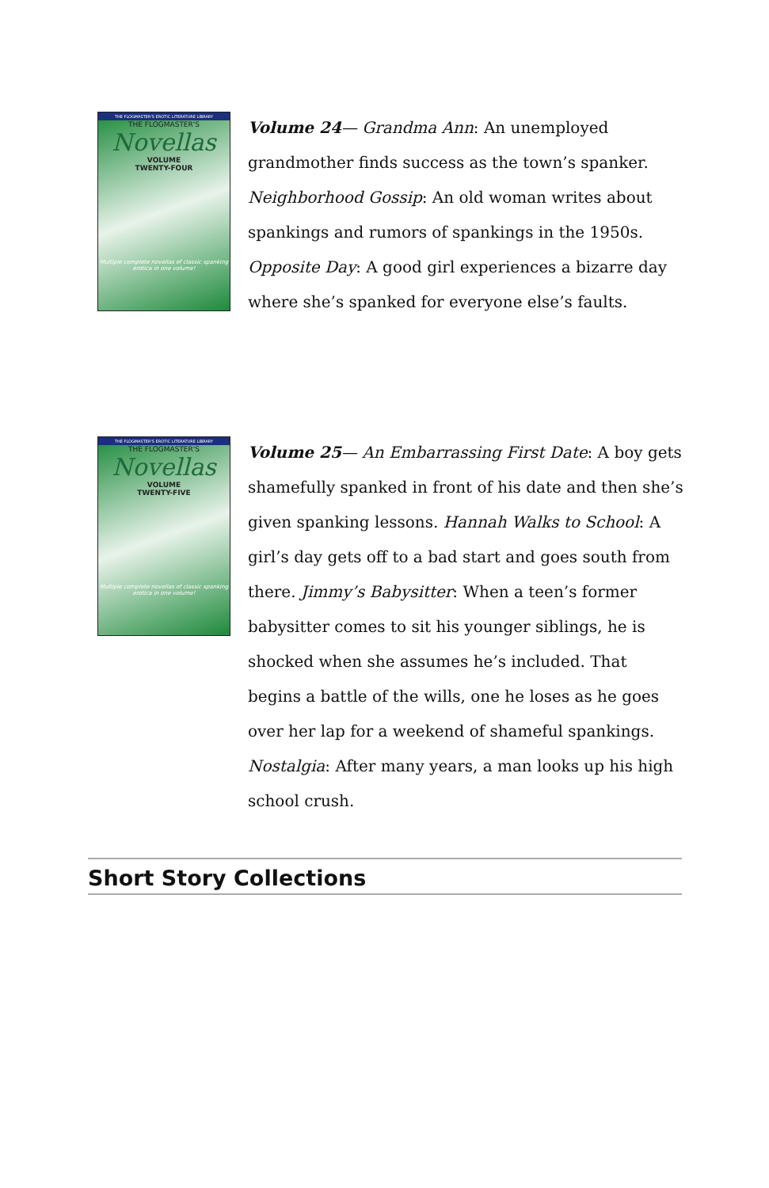THE FLOGMASTER'S EROTIC LITERATURE LIBRARY
THE FLOGMASTER'S
Novellas
VOLUME
TWENTY-FOUR
Multiple complete novellas of classic spanking erotica in one volume!
Volume 24— Grandma Ann: An unemployed grandmother finds success as the town’s spanker. Neighborhood Gossip: An old woman writes about spankings and rumors of spankings in the 1950s. Opposite Day: A good girl experiences a bizarre day where she’s spanked for everyone else’s faults.
THE FLOGMASTER'S EROTIC LITERATURE LIBRARY
THE FLOGMASTER'S
Novellas
VOLUME
TWENTY-FIVE
Multiple complete novellas of classic spanking erotica in one volume!
Volume 25— An Embarrassing First Date: A boy gets shamefully spanked in front of his date and then she’s given spanking lessons. Hannah Walks to School: A girl’s day gets off to a bad start and goes south from there. Jimmy’s Babysitter: When a teen’s former babysitter comes to sit his younger siblings, he is shocked when she assumes he’s included. That begins a battle of the wills, one he loses as he goes over her lap for a weekend of shameful spankings. Nostalgia: After many years, a man looks up his high school crush.
Short Story Collections